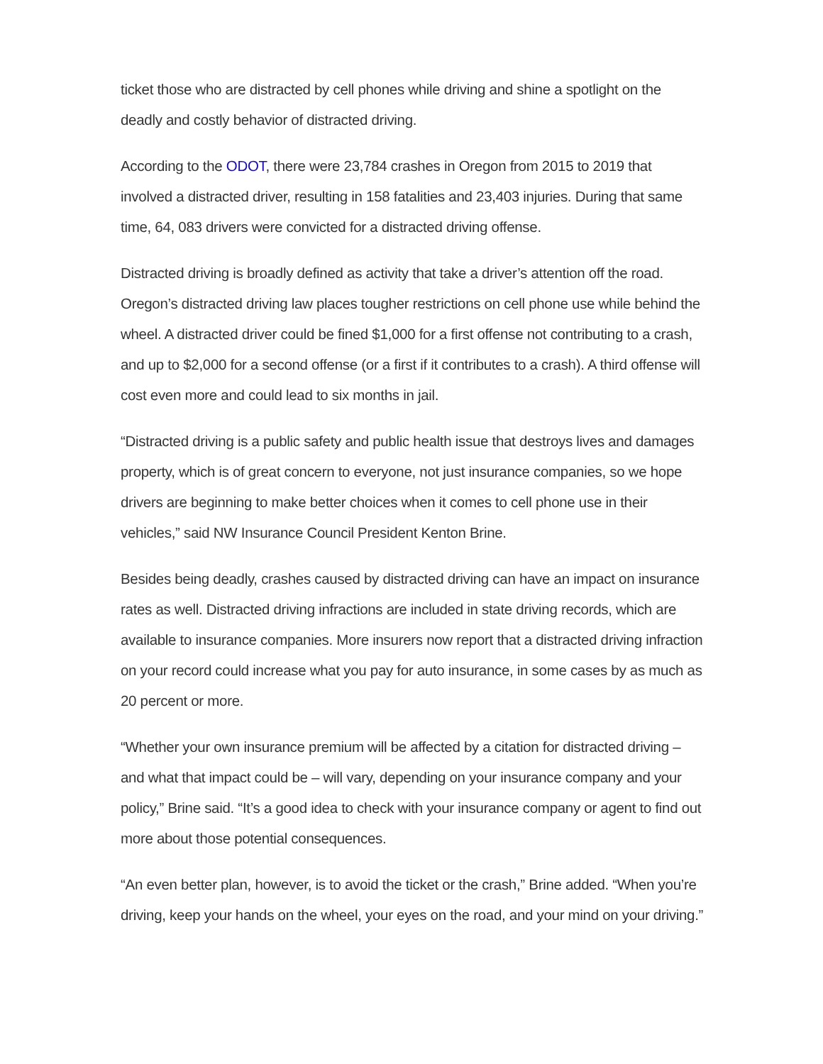ticket those who are distracted by cell phones while driving and shine a spotlight on the deadly and costly behavior of distracted driving.
According to the ODOT, there were 23,784 crashes in Oregon from 2015 to 2019 that involved a distracted driver, resulting in 158 fatalities and 23,403 injuries. During that same time, 64, 083 drivers were convicted for a distracted driving offense.
Distracted driving is broadly defined as activity that take a driver’s attention off the road. Oregon’s distracted driving law places tougher restrictions on cell phone use while behind the wheel. A distracted driver could be fined $1,000 for a first offense not contributing to a crash, and up to $2,000 for a second offense (or a first if it contributes to a crash). A third offense will cost even more and could lead to six months in jail.
“Distracted driving is a public safety and public health issue that destroys lives and damages property, which is of great concern to everyone, not just insurance companies, so we hope drivers are beginning to make better choices when it comes to cell phone use in their vehicles,” said NW Insurance Council President Kenton Brine.
Besides being deadly, crashes caused by distracted driving can have an impact on insurance rates as well. Distracted driving infractions are included in state driving records, which are available to insurance companies. More insurers now report that a distracted driving infraction on your record could increase what you pay for auto insurance, in some cases by as much as 20 percent or more.
“Whether your own insurance premium will be affected by a citation for distracted driving – and what that impact could be – will vary, depending on your insurance company and your policy,” Brine said. “It’s a good idea to check with your insurance company or agent to find out more about those potential consequences.
“An even better plan, however, is to avoid the ticket or the crash,” Brine added. “When you’re driving, keep your hands on the wheel, your eyes on the road, and your mind on your driving.”